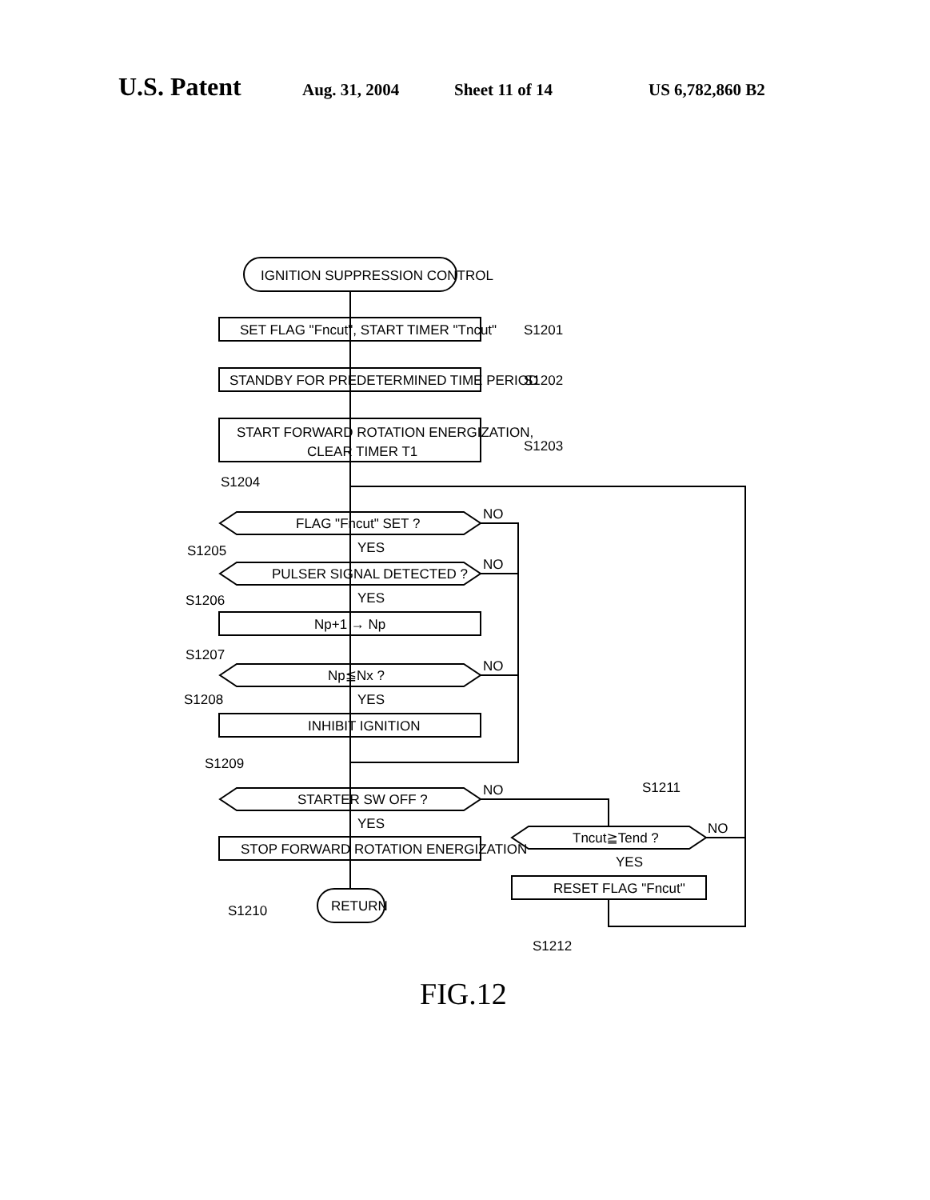U.S. Patent Aug. 31, 2004 Sheet 11 of 14 US 6,782,860 B2
IGNITION SUPPRESSION CONTROL
SET FLAG "Fncut", START TIMER "Tncut"
S1201
STANDBY FOR PREDETERMINED TIME PERIOD
S1202
START FORWARD ROTATION ENERGIZATION,
CLEAR TIMER T1
S1203
S1204
FLAG "Fncut" SET ?
NO
YES
S1205
PULSER SIGNAL DETECTED ?
NO
YES
S1206
Np+1 → Np
S1207
Np≦Nx ?
NO
YES
S1208
INHIBIT IGNITION
S1209
STARTER SW OFF ?
NO
YES
S1211
STOP FORWARD ROTATION ENERGIZATION
Tncut≧Tend ?
NO
YES
RESET FLAG "Fncut"
RETURN
S1210
S1212
FIG.12